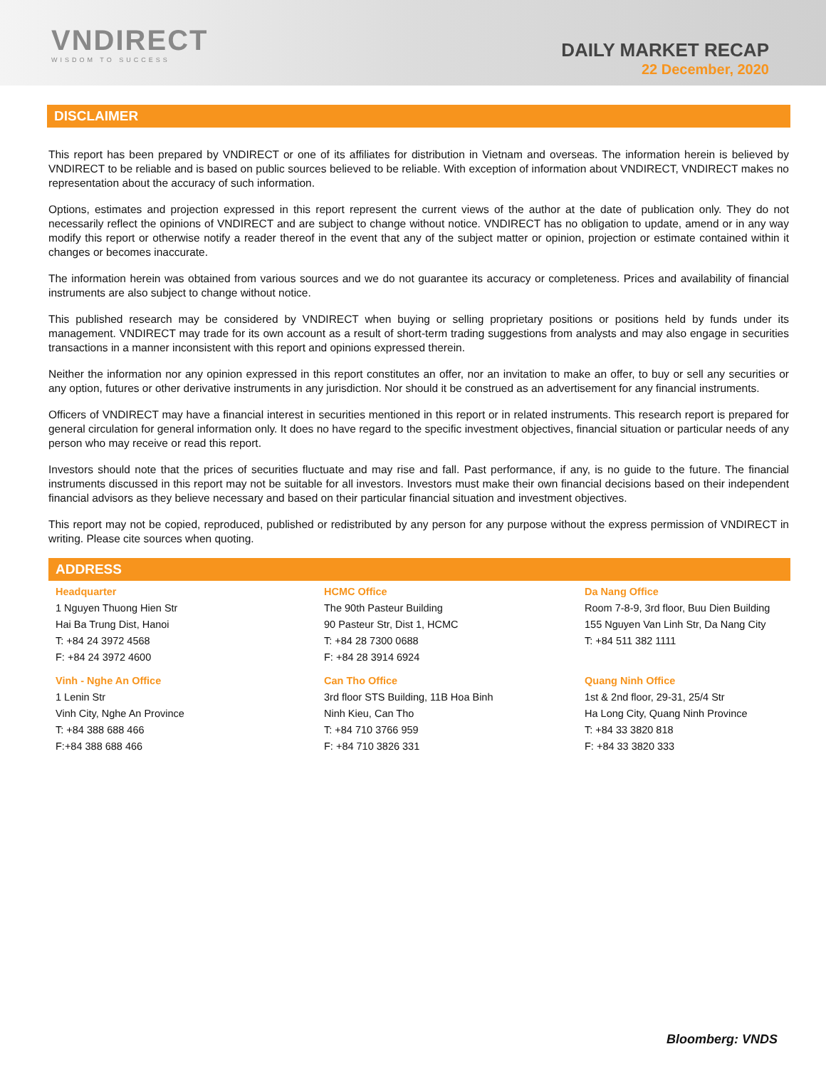VNDIRECT
WISDOM TO SUCCESS
DAILY MARKET RECAP
22 December, 2020
DISCLAIMER
This report has been prepared by VNDIRECT or one of its affiliates for distribution in Vietnam and overseas. The information herein is believed by VNDIRECT to be reliable and is based on public sources believed to be reliable. With exception of information about VNDIRECT, VNDIRECT makes no representation about the accuracy of such information.
Options, estimates and projection expressed in this report represent the current views of the author at the date of publication only. They do not necessarily reflect the opinions of VNDIRECT and are subject to change without notice. VNDIRECT has no obligation to update, amend or in any way modify this report or otherwise notify a reader thereof in the event that any of the subject matter or opinion, projection or estimate contained within it changes or becomes inaccurate.
The information herein was obtained from various sources and we do not guarantee its accuracy or completeness. Prices and availability of financial instruments are also subject to change without notice.
This published research may be considered by VNDIRECT when buying or selling proprietary positions or positions held by funds under its management. VNDIRECT may trade for its own account as a result of short-term trading suggestions from analysts and may also engage in securities transactions in a manner inconsistent with this report and opinions expressed therein.
Neither the information nor any opinion expressed in this report constitutes an offer, nor an invitation to make an offer, to buy or sell any securities or any option, futures or other derivative instruments in any jurisdiction. Nor should it be construed as an advertisement for any financial instruments.
Officers of VNDIRECT may have a financial interest in securities mentioned in this report or in related instruments. This research report is prepared for general circulation for general information only. It does no have regard to the specific investment objectives, financial situation or particular needs of any person who may receive or read this report.
Investors should note that the prices of securities fluctuate and may rise and fall. Past performance, if any, is no guide to the future. The financial instruments discussed in this report may not be suitable for all investors. Investors must make their own financial decisions based on their independent financial advisors as they believe necessary and based on their particular financial situation and investment objectives.
This report may not be copied, reproduced, published or redistributed by any person for any purpose without the express permission of VNDIRECT in writing. Please cite sources when quoting.
ADDRESS
Headquarter
1 Nguyen Thuong Hien Str
Hai Ba Trung Dist, Hanoi
T: +84 24 3972 4568
F: +84 24 3972 4600
HCMC Office
The 90th Pasteur Building
90 Pasteur Str, Dist 1, HCMC
T: +84 28 7300 0688
F: +84 28 3914 6924
Da Nang Office
Room 7-8-9, 3rd floor, Buu Dien Building
155 Nguyen Van Linh Str, Da Nang City
T: +84 511 382 1111
Vinh - Nghe An Office
1 Lenin Str
Vinh City, Nghe An Province
T: +84 388 688 466
F:+84 388 688 466
Can Tho Office
3rd floor STS Building, 11B Hoa Binh
Ninh Kieu, Can Tho
T: +84 710 3766 959
F: +84 710 3826 331
Quang Ninh Office
1st & 2nd floor, 29-31, 25/4 Str
Ha Long City, Quang Ninh Province
T: +84 33 3820 818
F: +84 33 3820 333
Bloomberg: VNDS